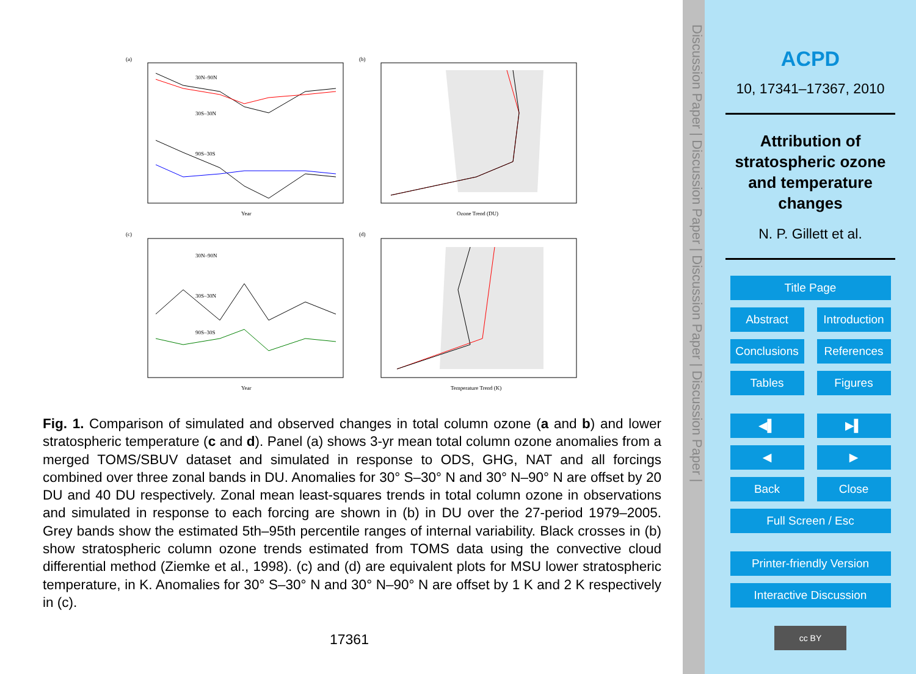(a)
(b)
(c)
(d)
30N–90N
30S–30N
90S–30S
30N–90N
30S–30N
90S–30S
Year
Ozone Trend (DU)
Year
Temperature Trend (K)
Fig. 1. Comparison of simulated and observed changes in total column ozone (a and b) and lower stratospheric temperature (c and d). Panel (a) shows 3-yr mean total column ozone anomalies from a merged TOMS/SBUV dataset and simulated in response to ODS, GHG, NAT and all forcings combined over three zonal bands in DU. Anomalies for 30° S–30° N and 30° N–90° N are offset by 20 DU and 40 DU respectively. Zonal mean least-squares trends in total column ozone in observations and simulated in response to each forcing are shown in (b) in DU over the 27-period 1979–2005. Grey bands show the estimated 5th–95th percentile ranges of internal variability. Black crosses in (b) show stratospheric column ozone trends estimated from TOMS data using the convective cloud differential method (Ziemke et al., 1998). (c) and (d) are equivalent plots for MSU lower stratospheric temperature, in K. Anomalies for 30° S–30° N and 30° N–90° N are offset by 1 K and 2 K respectively in (c).
17361
Discussion Paper | Discussion Paper | Discussion Paper | Discussion Paper |
ACPD
10, 17341–17367, 2010
Attribution of
stratospheric ozone
and temperature
changes
N. P. Gillett et al.
Title Page
Abstract Introduction
Conclusions References
Tables Figures
◀▌ ▶▌
◀ ▶
Back Close
Full Screen / Esc
Printer-friendly Version
Interactive Discussion
cc BY